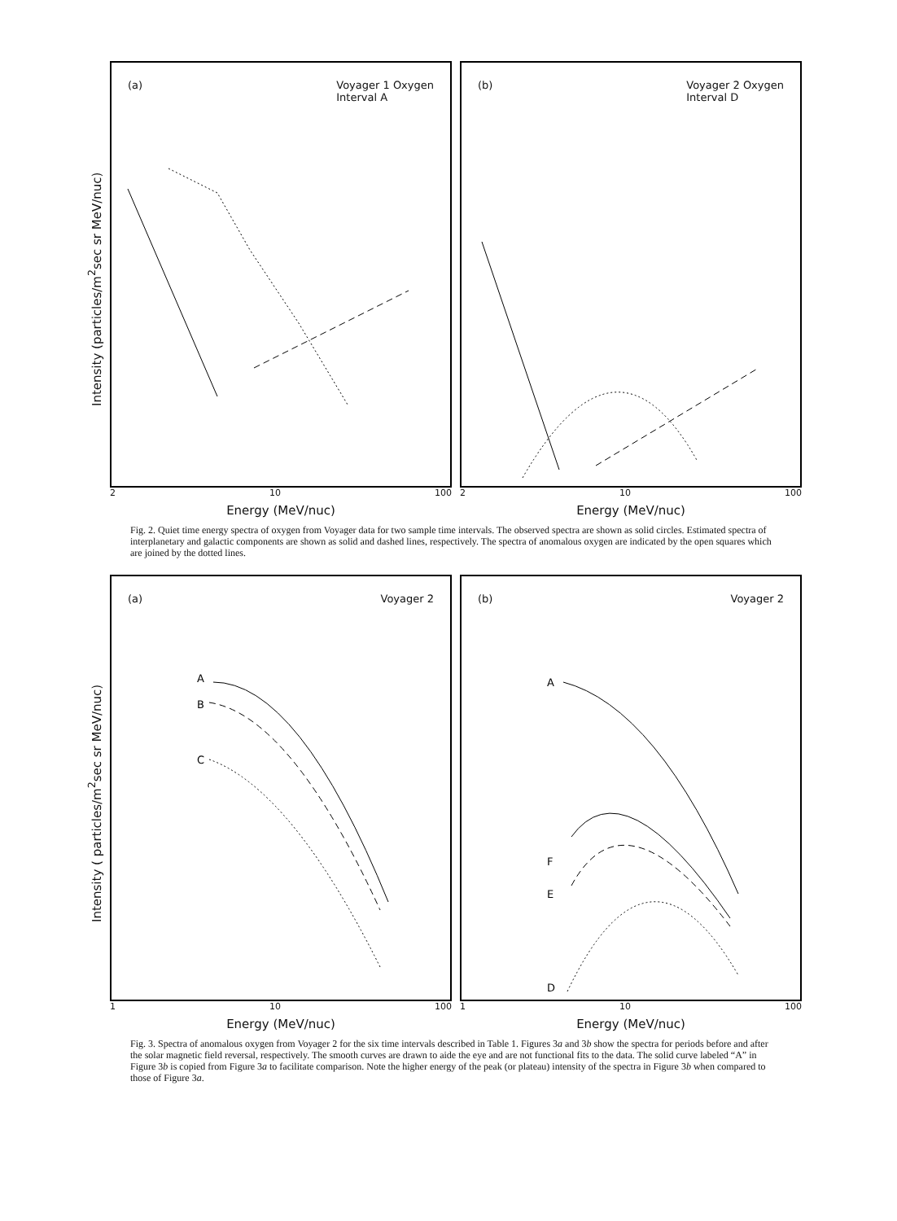Intensity (particles/m<sup>2</sup>sec sr MeV/nuc)
(a) Voyager 1 Oxygen
Interval A
2 10 100
Energy (MeV/nuc)
(b) Voyager 2 Oxygen
Interval D
2 10 100
Energy (MeV/nuc)
Fig. 2. Quiet time energy spectra of oxygen from Voyager data for two sample time intervals. The observed spectra are shown as solid circles. Estimated spectra of interplanetary and galactic components are shown as solid and dashed lines, respectively. The spectra of anomalous oxygen are indicated by the open squares which are joined by the dotted lines.
Intensity ( particles/m<sup>2</sup>sec sr MeV/nuc)
(a) Voyager 2
A
B
C
1 10 100
Energy (MeV/nuc)
(b) Voyager 2
A
F
E
D
1 10 100
Energy (MeV/nuc)
Fig. 3. Spectra of anomalous oxygen from Voyager 2 for the six time intervals described in Table 1. Figures 3a and 3b show the spectra for periods before and after the solar magnetic field reversal, respectively. The smooth curves are drawn to aide the eye and are not functional fits to the data. The solid curve labeled “A” in Figure 3b is copied from Figure 3a to facilitate comparison. Note the higher energy of the peak (or plateau) intensity of the spectra in Figure 3b when compared to those of Figure 3a.